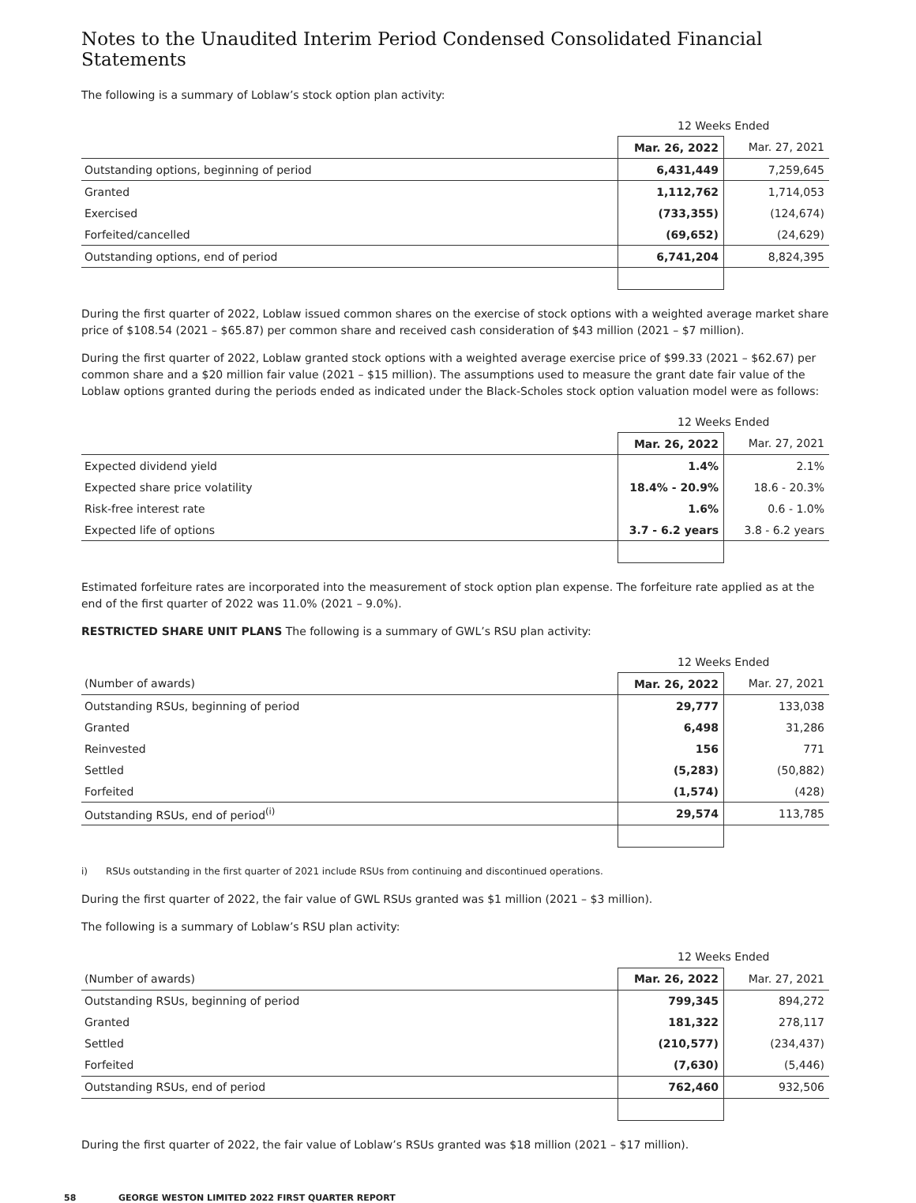Notes to the Unaudited Interim Period Condensed Consolidated Financial Statements
The following is a summary of Loblaw’s stock option plan activity:
| | 12 Weeks Ended | |
| --- | --- | --- |
| | Mar. 26, 2022 | Mar. 27, 2021 |
| Outstanding options, beginning of period | 6,431,449 | 7,259,645 |
| Granted | 1,112,762 | 1,714,053 |
| Exercised | (733,355) | (124,674) |
| Forfeited/cancelled | (69,652) | (24,629) |
| Outstanding options, end of period | 6,741,204 | 8,824,395 |
During the first quarter of 2022, Loblaw issued common shares on the exercise of stock options with a weighted average market share price of $108.54 (2021 – $65.87) per common share and received cash consideration of $43 million (2021 – $7 million).
During the first quarter of 2022, Loblaw granted stock options with a weighted average exercise price of $99.33 (2021 – $62.67) per common share and a $20 million fair value (2021 – $15 million). The assumptions used to measure the grant date fair value of the Loblaw options granted during the periods ended as indicated under the Black-Scholes stock option valuation model were as follows:
| | 12 Weeks Ended | |
| --- | --- | --- |
| | Mar. 26, 2022 | Mar. 27, 2021 |
| Expected dividend yield | 1.4% | 2.1% |
| Expected share price volatility | 18.4% - 20.9% | 18.6 - 20.3% |
| Risk-free interest rate | 1.6% | 0.6 - 1.0% |
| Expected life of options | 3.7 - 6.2 years | 3.8 - 6.2 years |
Estimated forfeiture rates are incorporated into the measurement of stock option plan expense. The forfeiture rate applied as at the end of the first quarter of 2022 was 11.0% (2021 – 9.0%).
RESTRICTED SHARE UNIT PLANS The following is a summary of GWL’s RSU plan activity:
| | 12 Weeks Ended | |
| --- | --- | --- |
| (Number of awards) | Mar. 26, 2022 | Mar. 27, 2021 |
| Outstanding RSUs, beginning of period | 29,777 | 133,038 |
| Granted | 6,498 | 31,286 |
| Reinvested | 156 | 771 |
| Settled | (5,283) | (50,882) |
| Forfeited | (1,574) | (428) |
| Outstanding RSUs, end of period<sup>(i)</sup> | 29,574 | 113,785 |
i) RSUs outstanding in the first quarter of 2021 include RSUs from continuing and discontinued operations.
During the first quarter of 2022, the fair value of GWL RSUs granted was $1 million (2021 – $3 million).
The following is a summary of Loblaw’s RSU plan activity:
| | 12 Weeks Ended | |
| --- | --- | --- |
| (Number of awards) | Mar. 26, 2022 | Mar. 27, 2021 |
| Outstanding RSUs, beginning of period | 799,345 | 894,272 |
| Granted | 181,322 | 278,117 |
| Settled | (210,577) | (234,437) |
| Forfeited | (7,630) | (5,446) |
| Outstanding RSUs, end of period | 762,460 | 932,506 |
During the first quarter of 2022, the fair value of Loblaw’s RSUs granted was $18 million (2021 – $17 million).
58 GEORGE WESTON LIMITED 2022 FIRST QUARTER REPORT